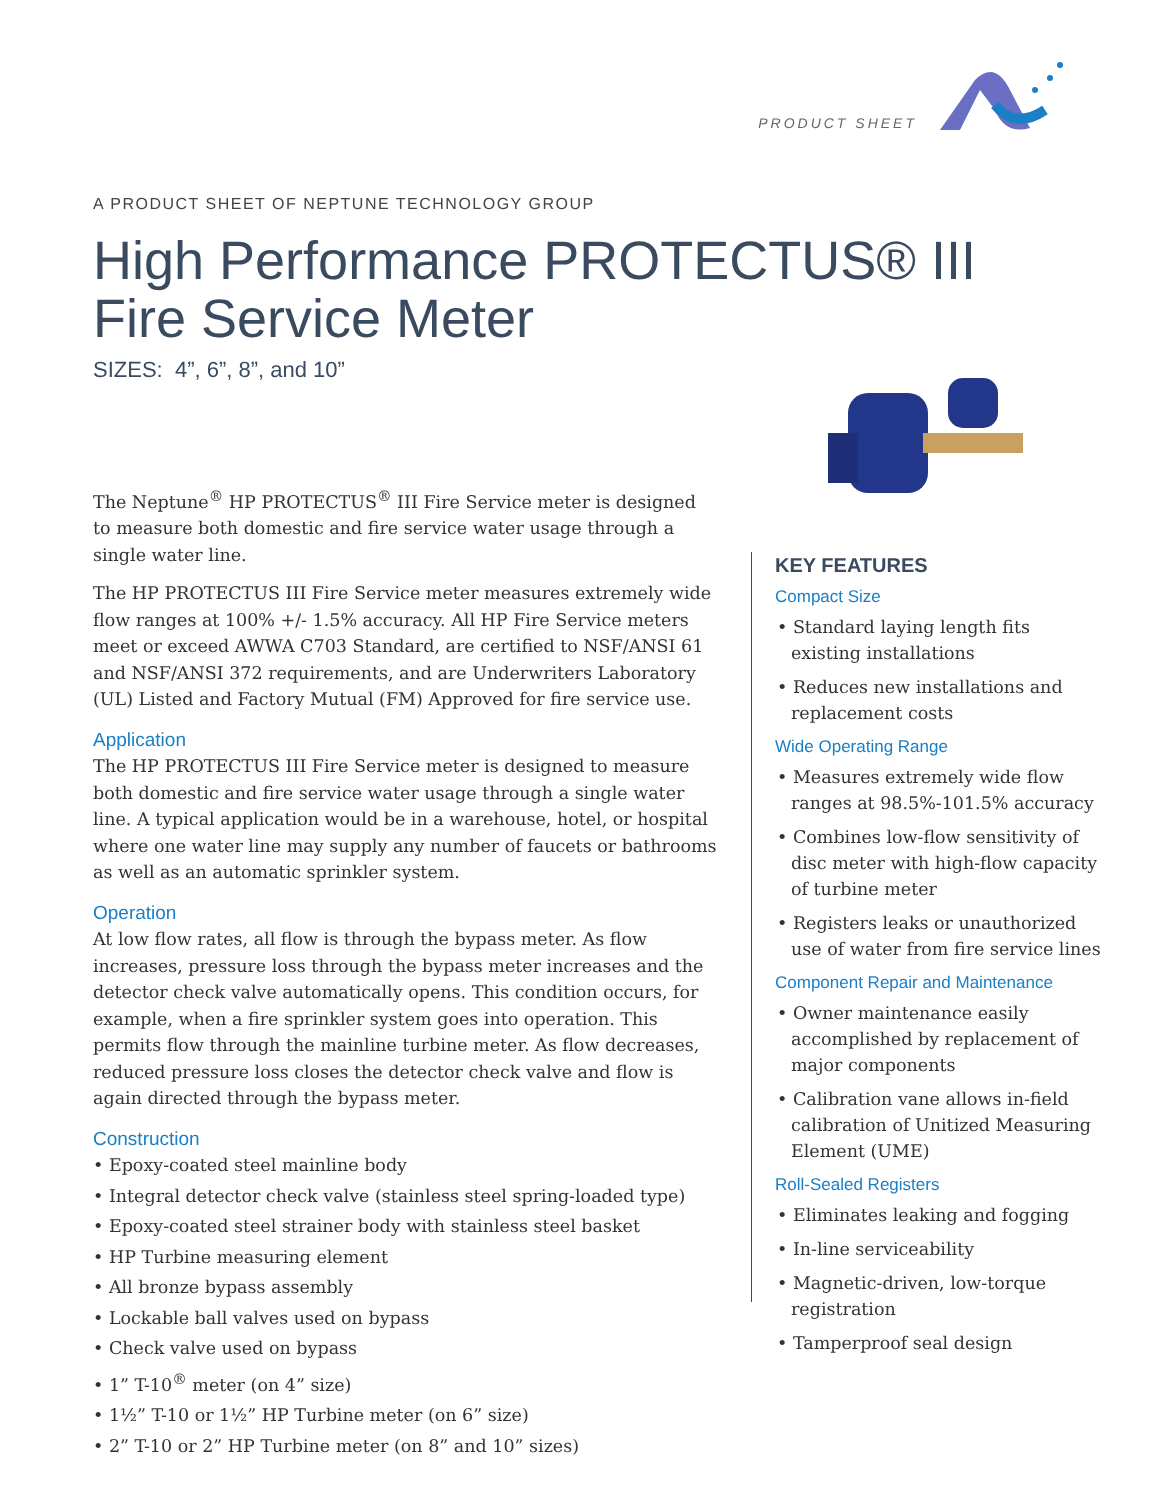PRODUCT SHEET
A PRODUCT SHEET OF NEPTUNE TECHNOLOGY GROUP
High Performance PROTECTUS® III
Fire Service Meter
SIZES: 4”, 6”, 8”, and 10”
The Neptune<sup>®</sup> HP PROTECTUS<sup>®</sup> III Fire Service meter is designed to measure both domestic and fire service water usage through a single water line.
The HP PROTECTUS III Fire Service meter measures extremely wide flow ranges at 100% +/- 1.5% accuracy. All HP Fire Service meters meet or exceed AWWA C703 Standard, are certified to NSF/ANSI 61 and NSF/ANSI 372 requirements, and are Underwriters Laboratory (UL) Listed and Factory Mutual (FM) Approved for fire service use.
Application
The HP PROTECTUS III Fire Service meter is designed to measure both domestic and fire service water usage through a single water line. A typical application would be in a warehouse, hotel, or hospital where one water line may supply any number of faucets or bathrooms as well as an automatic sprinkler system.
Operation
At low flow rates, all flow is through the bypass meter. As flow increases, pressure loss through the bypass meter increases and the detector check valve automatically opens. This condition occurs, for example, when a fire sprinkler system goes into operation. This permits flow through the mainline turbine meter. As flow decreases, reduced pressure loss closes the detector check valve and flow is again directed through the bypass meter.
Construction
• Epoxy-coated steel mainline body
• Integral detector check valve (stainless steel spring-loaded type)
• Epoxy-coated steel strainer body with stainless steel basket
• HP Turbine measuring element
• All bronze bypass assembly
• Lockable ball valves used on bypass
• Check valve used on bypass
• 1” T-10<sup>®</sup> meter (on 4” size)
• 1½” T-10 or 1½” HP Turbine meter (on 6” size)
• 2” T-10 or 2” HP Turbine meter (on 8” and 10” sizes)
KEY FEATURES
Compact Size
• Standard laying length fits existing installations
• Reduces new installations and replacement costs
Wide Operating Range
• Measures extremely wide flow ranges at 98.5%-101.5% accuracy
• Combines low-flow sensitivity of disc meter with high-flow capacity of turbine meter
• Registers leaks or unauthorized use of water from fire service lines
Component Repair and Maintenance
• Owner maintenance easily accomplished by replacement of major components
• Calibration vane allows in-field calibration of Unitized Measuring Element (UME)
Roll-Sealed Registers
• Eliminates leaking and fogging
• In-line serviceability
• Magnetic-driven, low-torque registration
• Tamperproof seal design